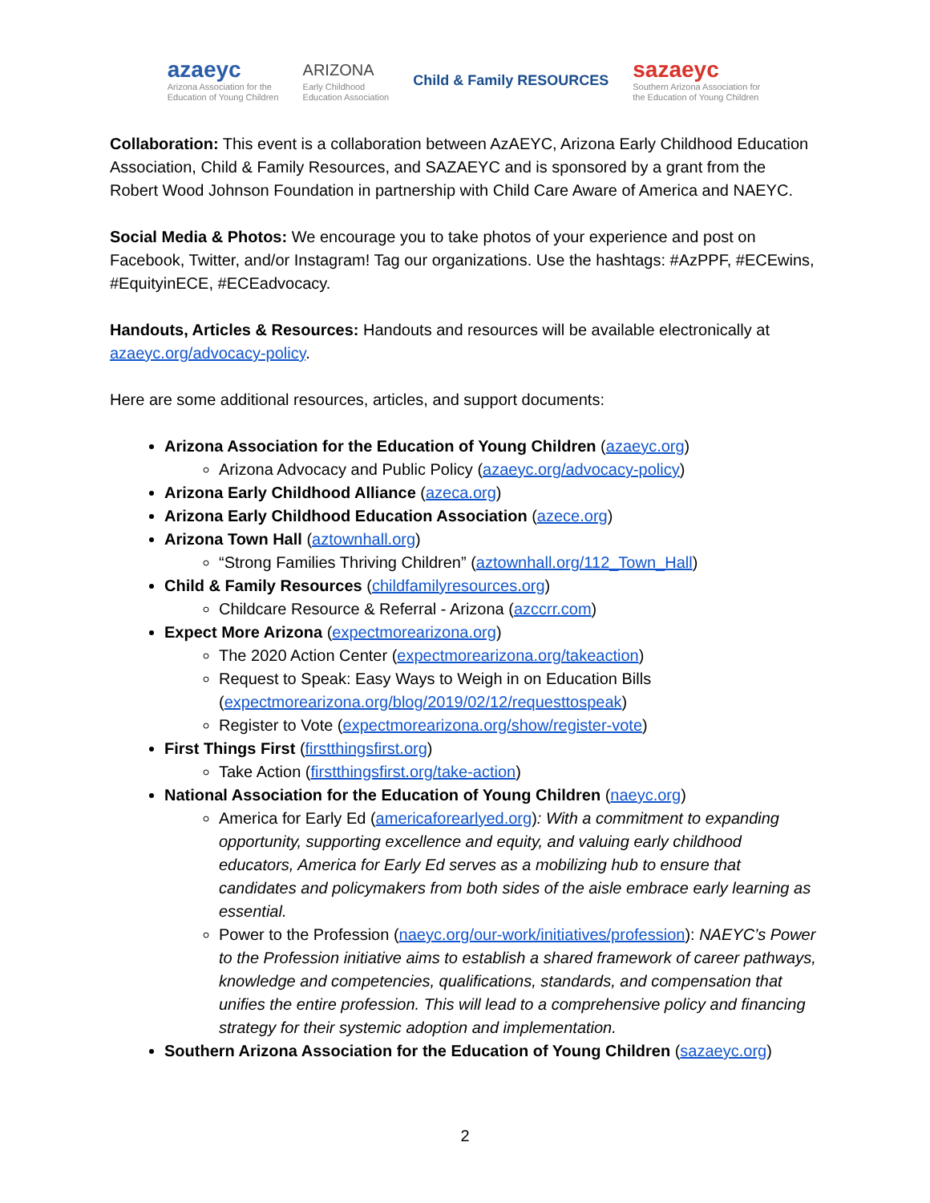azaeyc
Arizona Association for the
Education of Young Children
ARIZONA
Early Childhood
Education Association
Child & Family RESOURCES
sazaeyc
Southern Arizona Association for
the Education of Young Children
Collaboration: This event is a collaboration between AzAEYC, Arizona Early Childhood Education Association, Child & Family Resources, and SAZAEYC and is sponsored by a grant from the Robert Wood Johnson Foundation in partnership with Child Care Aware of America and NAEYC.
Social Media & Photos: We encourage you to take photos of your experience and post on Facebook, Twitter, and/or Instagram! Tag our organizations. Use the hashtags: #AzPPF, #ECEwins, #EquityinECE, #ECEadvocacy.
Handouts, Articles & Resources: Handouts and resources will be available electronically at azaeyc.org/advocacy-policy.
Here are some additional resources, articles, and support documents:
Arizona Association for the Education of Young Children (azaeyc.org)
Arizona Advocacy and Public Policy (azaeyc.org/advocacy-policy)
Arizona Early Childhood Alliance (azeca.org)
Arizona Early Childhood Education Association (azece.org)
Arizona Town Hall (aztownhall.org)
“Strong Families Thriving Children” (aztownhall.org/112_Town_Hall)
Child & Family Resources (childfamilyresources.org)
Childcare Resource & Referral - Arizona (azccrr.com)
Expect More Arizona (expectmorearizona.org)
The 2020 Action Center (expectmorearizona.org/takeaction)
Request to Speak: Easy Ways to Weigh in on Education Bills (expectmorearizona.org/blog/2019/02/12/requesttospeak)
Register to Vote (expectmorearizona.org/show/register-vote)
First Things First (firstthingsfirst.org)
Take Action (firstthingsfirst.org/take-action)
National Association for the Education of Young Children (naeyc.org)
America for Early Ed (americaforearlyed.org): With a commitment to expanding opportunity, supporting excellence and equity, and valuing early childhood educators, America for Early Ed serves as a mobilizing hub to ensure that candidates and policymakers from both sides of the aisle embrace early learning as essential.
Power to the Profession (naeyc.org/our-work/initiatives/profession): NAEYC’s Power to the Profession initiative aims to establish a shared framework of career pathways, knowledge and competencies, qualifications, standards, and compensation that unifies the entire profession. This will lead to a comprehensive policy and financing strategy for their systemic adoption and implementation.
Southern Arizona Association for the Education of Young Children (sazaeyc.org)
2